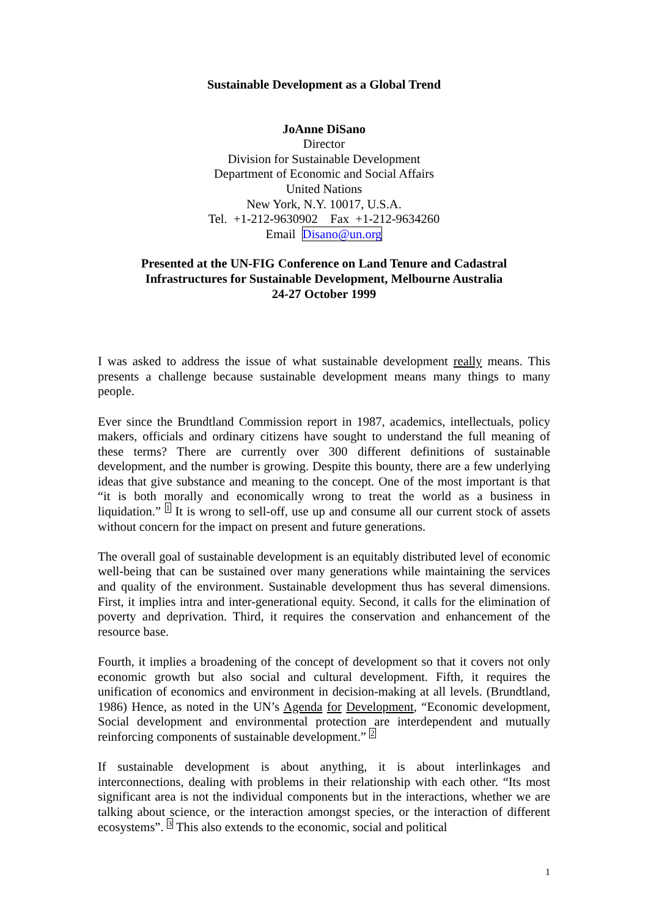Sustainable Development as a Global Trend
JoAnne DiSano
Director
Division for Sustainable Development
Department of Economic and Social Affairs
United Nations
New York, N.Y. 10017, U.S.A.
Tel. +1-212-9630902 Fax +1-212-9634260
Email Disano@un.org
Presented at the UN-FIG Conference on Land Tenure and Cadastral
Infrastructures for Sustainable Development, Melbourne Australia
24-27 October 1999
I was asked to address the issue of what sustainable development really means. This presents a challenge because sustainable development means many things to many people.
Ever since the Brundtland Commission report in 1987, academics, intellectuals, policy makers, officials and ordinary citizens have sought to understand the full meaning of these terms? There are currently over 300 different definitions of sustainable development, and the number is growing. Despite this bounty, there are a few underlying ideas that give substance and meaning to the concept. One of the most important is that “it is both morally and economically wrong to treat the world as a business in liquidation.” <sup>1</sup> It is wrong to sell-off, use up and consume all our current stock of assets without concern for the impact on present and future generations.
The overall goal of sustainable development is an equitably distributed level of economic well-being that can be sustained over many generations while maintaining the services and quality of the environment. Sustainable development thus has several dimensions. First, it implies intra and inter-generational equity. Second, it calls for the elimination of poverty and deprivation. Third, it requires the conservation and enhancement of the resource base.
Fourth, it implies a broadening of the concept of development so that it covers not only economic growth but also social and cultural development. Fifth, it requires the unification of economics and environment in decision-making at all levels. (Brundtland, 1986) Hence, as noted in the UN’s Agenda for Development, “Economic development, Social development and environmental protection are interdependent and mutually reinforcing components of sustainable development.” <sup>2</sup>
If sustainable development is about anything, it is about interlinkages and interconnections, dealing with problems in their relationship with each other. “Its most significant area is not the individual components but in the interactions, whether we are talking about science, or the interaction amongst species, or the interaction of different ecosystems”. <sup>3</sup> This also extends to the economic, social and political
1